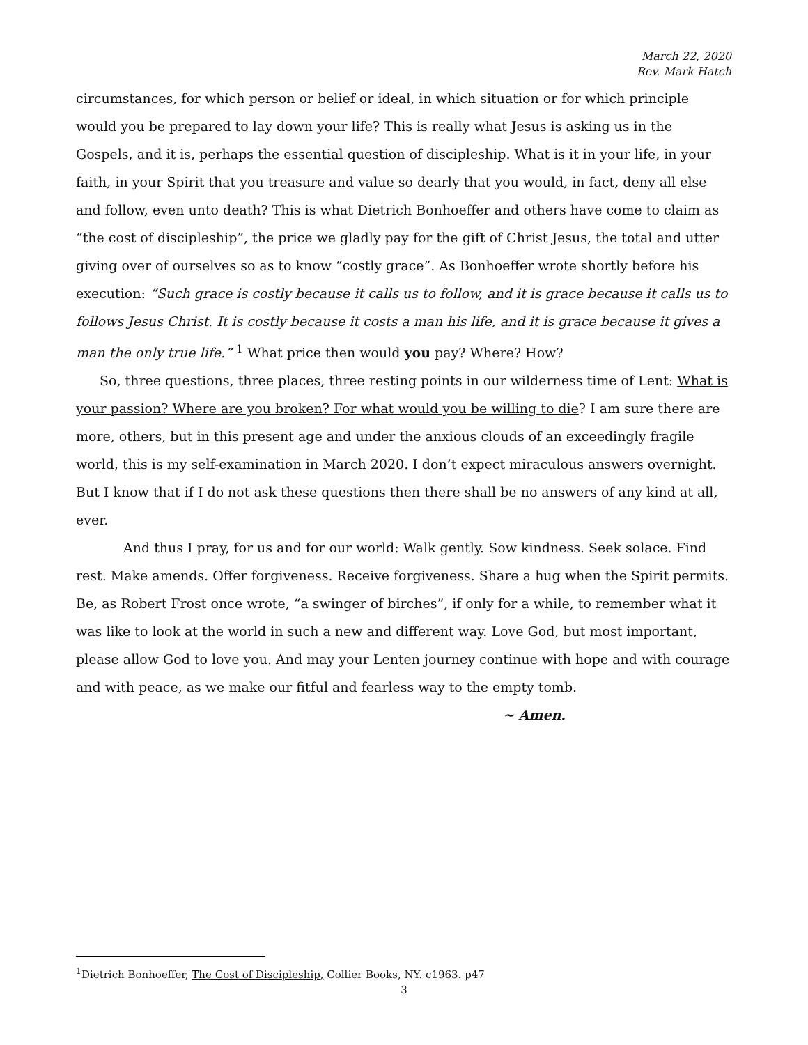March 22, 2020
Rev. Mark Hatch
circumstances, for which person or belief or ideal, in which situation or for which principle would you be prepared to lay down your life? This is really what Jesus is asking us in the Gospels, and it is, perhaps the essential question of discipleship. What is it in your life, in your faith, in your Spirit that you treasure and value so dearly that you would, in fact, deny all else and follow, even unto death? This is what Dietrich Bonhoeffer and others have come to claim as “the cost of discipleship”, the price we gladly pay for the gift of Christ Jesus, the total and utter giving over of ourselves so as to know “costly grace”. As Bonhoeffer wrote shortly before his execution: “Such grace is costly because it calls us to follow, and it is grace because it calls us to follows Jesus Christ. It is costly because it costs a man his life, and it is grace because it gives a man the only true life.” <sup>1</sup> What price then would you pay? Where? How?
So, three questions, three places, three resting points in our wilderness time of Lent: What is your passion? Where are you broken? For what would you be willing to die? I am sure there are more, others, but in this present age and under the anxious clouds of an exceedingly fragile world, this is my self-examination in March 2020. I don’t expect miraculous answers overnight. But I know that if I do not ask these questions then there shall be no answers of any kind at all, ever.
And thus I pray, for us and for our world: Walk gently. Sow kindness. Seek solace. Find rest. Make amends. Offer forgiveness. Receive forgiveness. Share a hug when the Spirit permits. Be, as Robert Frost once wrote, “a swinger of birches”, if only for a while, to remember what it was like to look at the world in such a new and different way. Love God, but most important, please allow God to love you. And may your Lenten journey continue with hope and with courage and with peace, as we make our fitful and fearless way to the empty tomb.
~ Amen.
<sup>1</sup> Dietrich Bonhoeffer, The Cost of Discipleship, Collier Books, NY. c1963. p47
3